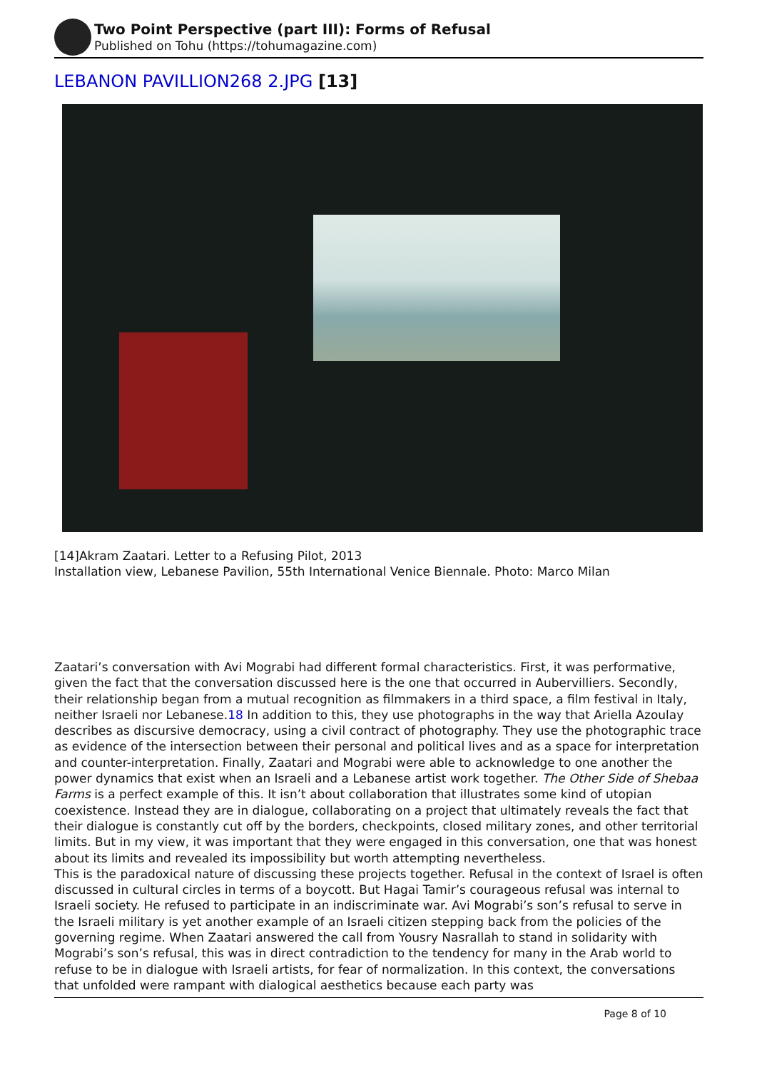Two Point Perspective (part III): Forms of Refusal
Published on Tohu (https://tohumagazine.com)
LEBANON PAVILLION268 2.JPG [13]
[14]Akram Zaatari. Letter to a Refusing Pilot, 2013
Installation view, Lebanese Pavilion, 55th International Venice Biennale. Photo: Marco Milan
Zaatari’s conversation with Avi Mograbi had different formal characteristics. First, it was performative, given the fact that the conversation discussed here is the one that occurred in Aubervilliers. Secondly, their relationship began from a mutual recognition as filmmakers in a third space, a film festival in Italy, neither Israeli nor Lebanese.18 In addition to this, they use photographs in the way that Ariella Azoulay describes as discursive democracy, using a civil contract of photography. They use the photographic trace as evidence of the intersection between their personal and political lives and as a space for interpretation and counter-interpretation. Finally, Zaatari and Mograbi were able to acknowledge to one another the power dynamics that exist when an Israeli and a Lebanese artist work together. The Other Side of Shebaa Farms is a perfect example of this. It isn’t about collaboration that illustrates some kind of utopian coexistence. Instead they are in dialogue, collaborating on a project that ultimately reveals the fact that their dialogue is constantly cut off by the borders, checkpoints, closed military zones, and other territorial limits. But in my view, it was important that they were engaged in this conversation, one that was honest about its limits and revealed its impossibility but worth attempting nevertheless.
This is the paradoxical nature of discussing these projects together. Refusal in the context of Israel is often discussed in cultural circles in terms of a boycott. But Hagai Tamir’s courageous refusal was internal to Israeli society. He refused to participate in an indiscriminate war. Avi Mograbi’s son’s refusal to serve in the Israeli military is yet another example of an Israeli citizen stepping back from the policies of the governing regime. When Zaatari answered the call from Yousry Nasrallah to stand in solidarity with Mograbi’s son’s refusal, this was in direct contradiction to the tendency for many in the Arab world to refuse to be in dialogue with Israeli artists, for fear of normalization. In this context, the conversations that unfolded were rampant with dialogical aesthetics because each party was
Page 8 of 10